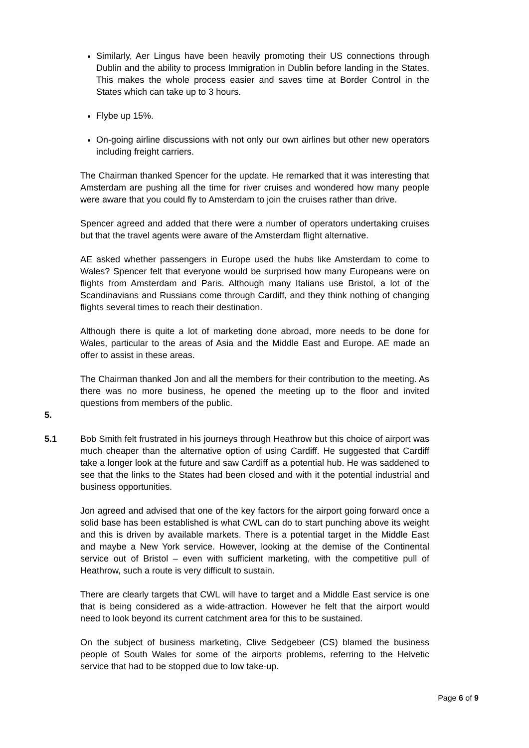Similarly, Aer Lingus have been heavily promoting their US connections through Dublin and the ability to process Immigration in Dublin before landing in the States. This makes the whole process easier and saves time at Border Control in the States which can take up to 3 hours.
Flybe up 15%.
On-going airline discussions with not only our own airlines but other new operators including freight carriers.
The Chairman thanked Spencer for the update. He remarked that it was interesting that Amsterdam are pushing all the time for river cruises and wondered how many people were aware that you could fly to Amsterdam to join the cruises rather than drive.
Spencer agreed and added that there were a number of operators undertaking cruises but that the travel agents were aware of the Amsterdam flight alternative.
AE asked whether passengers in Europe used the hubs like Amsterdam to come to Wales? Spencer felt that everyone would be surprised how many Europeans were on flights from Amsterdam and Paris. Although many Italians use Bristol, a lot of the Scandinavians and Russians come through Cardiff, and they think nothing of changing flights several times to reach their destination.
Although there is quite a lot of marketing done abroad, more needs to be done for Wales, particular to the areas of Asia and the Middle East and Europe. AE made an offer to assist in these areas.
The Chairman thanked Jon and all the members for their contribution to the meeting. As there was no more business, he opened the meeting up to the floor and invited questions from members of the public.
5.
5.1 Bob Smith felt frustrated in his journeys through Heathrow but this choice of airport was much cheaper than the alternative option of using Cardiff. He suggested that Cardiff take a longer look at the future and saw Cardiff as a potential hub. He was saddened to see that the links to the States had been closed and with it the potential industrial and business opportunities.
Jon agreed and advised that one of the key factors for the airport going forward once a solid base has been established is what CWL can do to start punching above its weight and this is driven by available markets. There is a potential target in the Middle East and maybe a New York service. However, looking at the demise of the Continental service out of Bristol – even with sufficient marketing, with the competitive pull of Heathrow, such a route is very difficult to sustain.
There are clearly targets that CWL will have to target and a Middle East service is one that is being considered as a wide-attraction. However he felt that the airport would need to look beyond its current catchment area for this to be sustained.
On the subject of business marketing, Clive Sedgebeer (CS) blamed the business people of South Wales for some of the airports problems, referring to the Helvetic service that had to be stopped due to low take-up.
Page 6 of 9